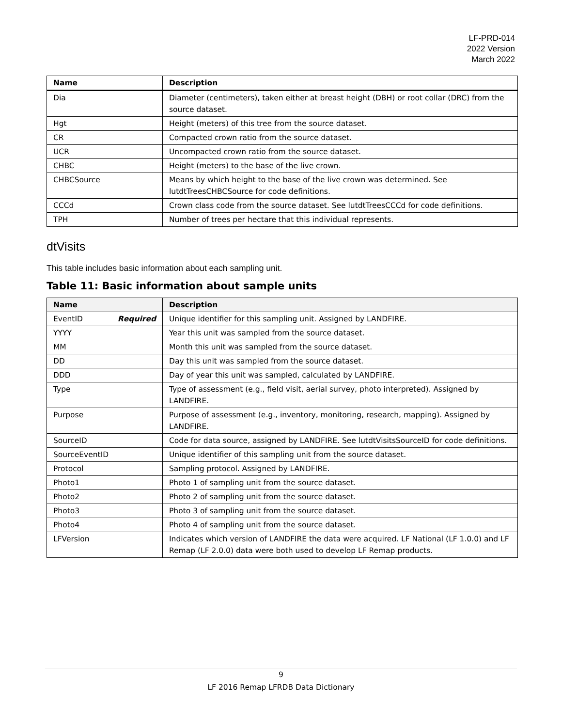LF-PRD-014
2022 Version
March 2022
| Name | Description |
| --- | --- |
| Dia | Diameter (centimeters), taken either at breast height (DBH) or root collar (DRC) from the source dataset. |
| Hgt | Height (meters) of this tree from the source dataset. |
| CR | Compacted crown ratio from the source dataset. |
| UCR | Uncompacted crown ratio from the source dataset. |
| CHBC | Height (meters) to the base of the live crown. |
| CHBCSource | Means by which height to the base of the live crown was determined. See lutdtTreesCHBCSource for code definitions. |
| CCCd | Crown class code from the source dataset. See lutdtTreesCCCd for code definitions. |
| TPH | Number of trees per hectare that this individual represents. |
dtVisits
This table includes basic information about each sampling unit.
Table 11: Basic information about sample units
| Name | Description |
| --- | --- |
| EventID Required | Unique identifier for this sampling unit. Assigned by LANDFIRE. |
| YYYY | Year this unit was sampled from the source dataset. |
| MM | Month this unit was sampled from the source dataset. |
| DD | Day this unit was sampled from the source dataset. |
| DDD | Day of year this unit was sampled, calculated by LANDFIRE. |
| Type | Type of assessment (e.g., field visit, aerial survey, photo interpreted). Assigned by LANDFIRE. |
| Purpose | Purpose of assessment (e.g., inventory, monitoring, research, mapping). Assigned by LANDFIRE. |
| SourceID | Code for data source, assigned by LANDFIRE. See lutdtVisitsSourceID for code definitions. |
| SourceEventID | Unique identifier of this sampling unit from the source dataset. |
| Protocol | Sampling protocol. Assigned by LANDFIRE. |
| Photo1 | Photo 1 of sampling unit from the source dataset. |
| Photo2 | Photo 2 of sampling unit from the source dataset. |
| Photo3 | Photo 3 of sampling unit from the source dataset. |
| Photo4 | Photo 4 of sampling unit from the source dataset. |
| LFVersion | Indicates which version of LANDFIRE the data were acquired. LF National (LF 1.0.0) and LF Remap (LF 2.0.0) data were both used to develop LF Remap products. |
9
LF 2016 Remap LFRDB Data Dictionary